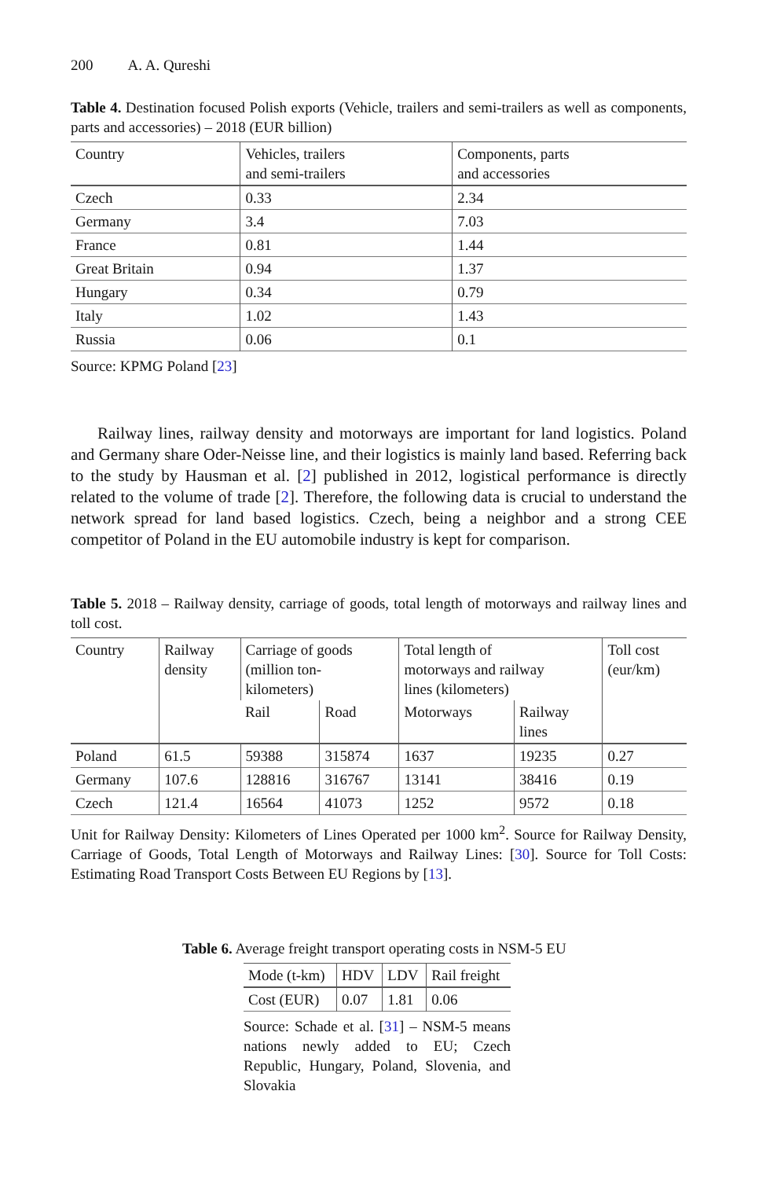200 A. A. Qureshi
Table 4. Destination focused Polish exports (Vehicle, trailers and semi-trailers as well as components, parts and accessories) – 2018 (EUR billion)
| Country | Vehicles, trailers and semi-trailers | Components, parts and accessories |
| --- | --- | --- |
| Czech | 0.33 | 2.34 |
| Germany | 3.4 | 7.03 |
| France | 0.81 | 1.44 |
| Great Britain | 0.94 | 1.37 |
| Hungary | 0.34 | 0.79 |
| Italy | 1.02 | 1.43 |
| Russia | 0.06 | 0.1 |
Source: KPMG Poland [23]
Railway lines, railway density and motorways are important for land logistics. Poland and Germany share Oder-Neisse line, and their logistics is mainly land based. Referring back to the study by Hausman et al. [2] published in 2012, logistical performance is directly related to the volume of trade [2]. Therefore, the following data is crucial to understand the network spread for land based logistics. Czech, being a neighbor and a strong CEE competitor of Poland in the EU automobile industry is kept for comparison.
Table 5. 2018 – Railway density, carriage of goods, total length of motorways and railway lines and toll cost.
| Country | Railway density | Carriage of goods (million ton- kilometers) | | Total length of motorways and railway lines (kilometers) | | Toll cost (eur/km) |
| --- | --- | --- | --- | --- | --- | --- |
| | | Rail | Road | Motorways | Railway lines | |
| Poland | 61.5 | 59388 | 315874 | 1637 | 19235 | 0.27 |
| Germany | 107.6 | 128816 | 316767 | 13141 | 38416 | 0.19 |
| Czech | 121.4 | 16564 | 41073 | 1252 | 9572 | 0.18 |
Unit for Railway Density: Kilometers of Lines Operated per 1000 km<sup>2</sup>. Source for Railway Density, Carriage of Goods, Total Length of Motorways and Railway Lines: [30]. Source for Toll Costs: Estimating Road Transport Costs Between EU Regions by [13].
Table 6. Average freight transport operating costs in NSM-5 EU
| Mode (t-km) | HDV | LDV | Rail freight |
| --- | --- | --- | --- |
| Cost (EUR) | 0.07 | 1.81 | 0.06 |
Source: Schade et al. [31] – NSM-5 means nations newly added to EU; Czech Republic, Hungary, Poland, Slovenia, and Slovakia